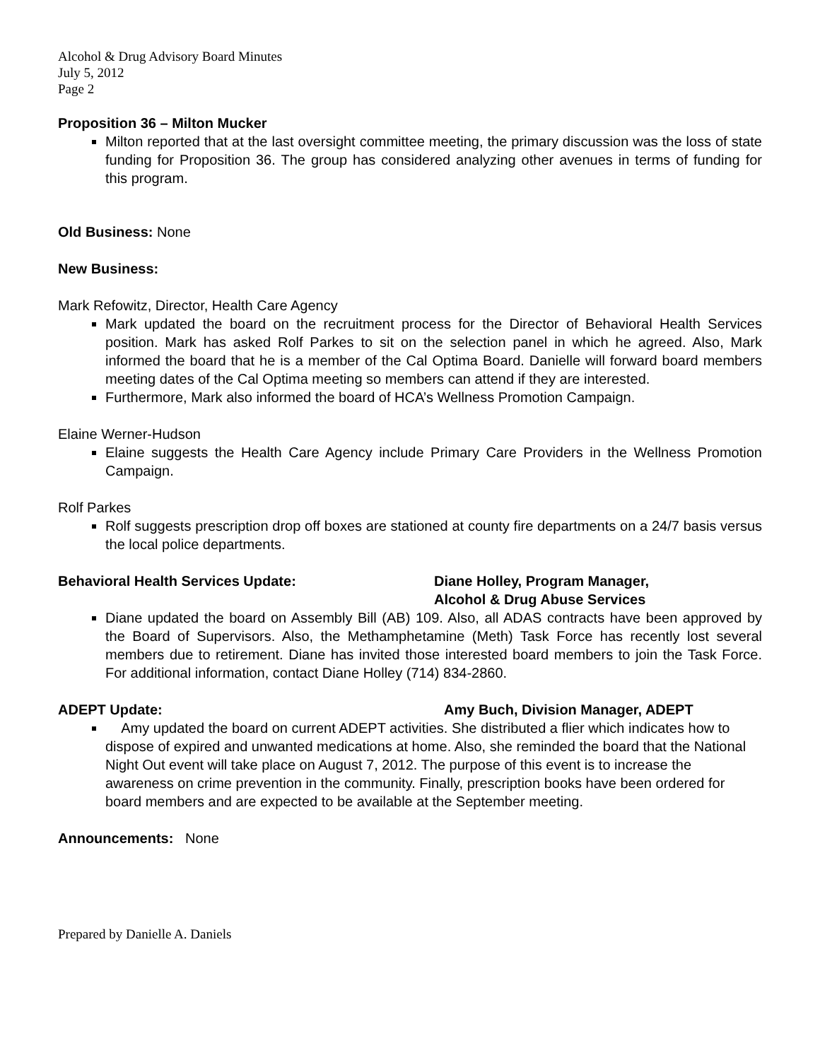Alcohol & Drug Advisory Board Minutes
July 5, 2012
Page 2
Proposition 36 – Milton Mucker
Milton reported that at the last oversight committee meeting, the primary discussion was the loss of state funding for Proposition 36. The group has considered analyzing other avenues in terms of funding for this program.
Old Business: None
New Business:
Mark Refowitz, Director, Health Care Agency
Mark updated the board on the recruitment process for the Director of Behavioral Health Services position. Mark has asked Rolf Parkes to sit on the selection panel in which he agreed. Also, Mark informed the board that he is a member of the Cal Optima Board. Danielle will forward board members meeting dates of the Cal Optima meeting so members can attend if they are interested.
Furthermore, Mark also informed the board of HCA’s Wellness Promotion Campaign.
Elaine Werner-Hudson
Elaine suggests the Health Care Agency include Primary Care Providers in the Wellness Promotion Campaign.
Rolf Parkes
Rolf suggests prescription drop off boxes are stationed at county fire departments on a 24/7 basis versus the local police departments.
Behavioral Health Services Update: Diane Holley, Program Manager,
Alcohol & Drug Abuse Services
Diane updated the board on Assembly Bill (AB) 109. Also, all ADAS contracts have been approved by the Board of Supervisors. Also, the Methamphetamine (Meth) Task Force has recently lost several members due to retirement. Diane has invited those interested board members to join the Task Force. For additional information, contact Diane Holley (714) 834-2860.
ADEPT Update: Amy Buch, Division Manager, ADEPT
Amy updated the board on current ADEPT activities. She distributed a flier which indicates how to dispose of expired and unwanted medications at home. Also, she reminded the board that the National Night Out event will take place on August 7, 2012. The purpose of this event is to increase the awareness on crime prevention in the community. Finally, prescription books have been ordered for board members and are expected to be available at the September meeting.
Announcements: None
Prepared by Danielle A. Daniels